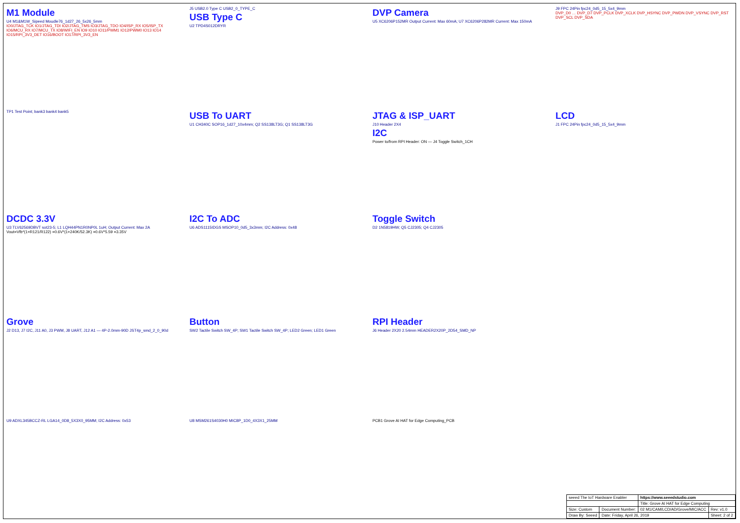M1 Module
U4 M1&M1W_Sipeed Moudle76_1d27_26_5x26_5mm
IO0/JTAG_TCK IO1/JTAG_TDI IO2/JTAG_TMS IO3/JTAG_TDO IO4/ISP_RX IO5/ISP_TX IO6/MCU_RX IO7/MCU_TX IO8/WIFI_EN IO9 IO10 IO11/PWM1 IO12/PWM0 IO13 IO14 IO15/RPI_3V3_DET IO16/BOOT IO17/RPI_3V3_EN
J5 USB2.0 Type C USB2_0_TYPE_C
USB Type C
U2 TPD4S012DRYR
DVP Camera
U5 XC6206P152MR Output Current: Max 60mA; U7 XC6206P282MR Current: Max 150mA
J9 FPC 24Pin fpc24_0d5_15_5x4_9mm
DVP_D0 … DVP_D7 DVP_PCLK DVP_XCLK DVP_HSYNC DVP_PWDN DVP_VSYNC DVP_RST DVP_SCL DVP_SDA
TP1 Test Point; bank3 bank4 bank5
USB To UART
U1 CH340C SOP16_1d27_10x4mm; Q2 SS138LT3G; Q1 SS138LT3G
JTAG & ISP_UART
J10 Header 2X4
I2C
Power to/from RPI Header: ON — J4 Toggle Switch_1CH
LCD
J1 FPC 24Pin fpc24_0d5_15_5x4_9mm
DCDC 3.3V
U3 TLV62569DBVT sot23-5; L1 LQH44PN1R0NP0L 1uH; Output Current: Max 2A
Vout=Vfb*(1+R121/R122) =0.6V*(1+240K/52.3K) =0.6V*5.59 =3.35V
I2C To ADC
U6 ADS1115IDGS MSOP10_0d5_3x3mm; I2C Address: 0x48
Toggle Switch
D2 1N5819HW; Q5 CJ2305; Q4 CJ2305
Grove
J2 D13, J7 I2C, J11 A0, J3 PWM, J8 UART, J12 A1 — 4P-2.0mm-90D JST4p_smd_2_0_90d
Button
SW2 Tactile Switch SW_4P; SW1 Tactile Switch SW_4P; LED2 Green; LED1 Green
RPI Header
J6 Header 2X20 2.54mm HEADER2X20P_2D54_SMD_NP
U9 ADXL345BCCZ-RL LGA14_0D8_5X3X0_95MM; I2C Address: 0x53
U8 MSM261S4030H0 MIC8P_1D0_4X3X1_25MM
PCB1 Grove AI HAT for Edge Computing_PCB
| seeed The IoT Hardware Enabler | | https://www.seeedstudio.com | |
| | | Title: Grove AI HAT for Edge Computing | |
| Size: Custom | Document Number: | 02 M1/CAM/LCD/AD/Grove/MIC/ACC | Rev: v1.0 |
| Draw By: Seeed | Date: Friday, April 26, 2019 | | Sheet: 2 of 2 |